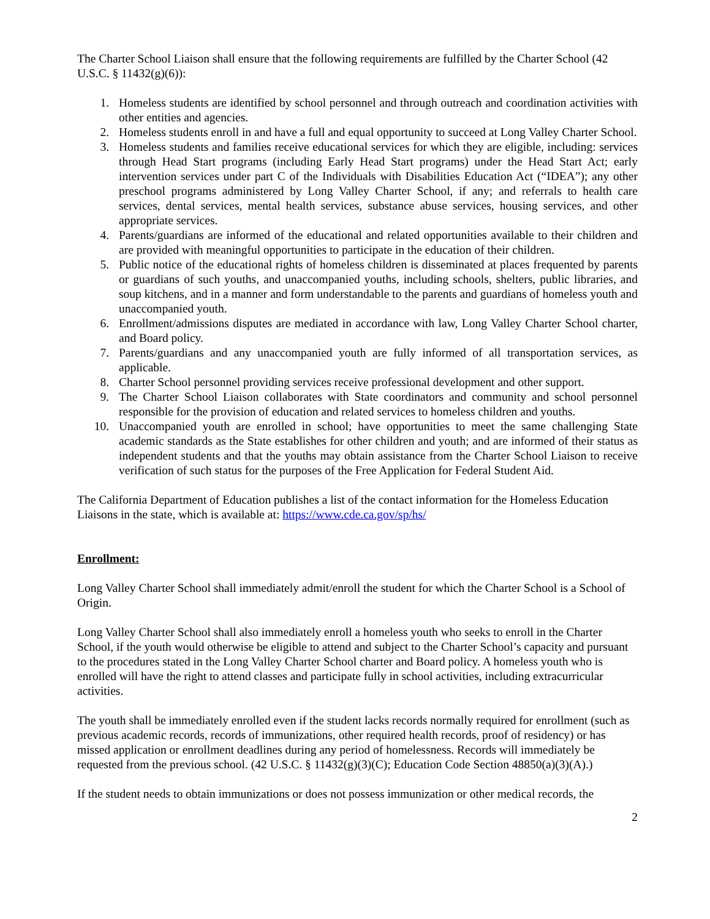The Charter School Liaison shall ensure that the following requirements are fulfilled by the Charter School (42 U.S.C. § 11432(g)(6)):
1. Homeless students are identified by school personnel and through outreach and coordination activities with other entities and agencies.
2. Homeless students enroll in and have a full and equal opportunity to succeed at Long Valley Charter School.
3. Homeless students and families receive educational services for which they are eligible, including: services through Head Start programs (including Early Head Start programs) under the Head Start Act; early intervention services under part C of the Individuals with Disabilities Education Act (“IDEA”); any other preschool programs administered by Long Valley Charter School, if any; and referrals to health care services, dental services, mental health services, substance abuse services, housing services, and other appropriate services.
4. Parents/guardians are informed of the educational and related opportunities available to their children and are provided with meaningful opportunities to participate in the education of their children.
5. Public notice of the educational rights of homeless children is disseminated at places frequented by parents or guardians of such youths, and unaccompanied youths, including schools, shelters, public libraries, and soup kitchens, and in a manner and form understandable to the parents and guardians of homeless youth and unaccompanied youth.
6. Enrollment/admissions disputes are mediated in accordance with law, Long Valley Charter School charter, and Board policy.
7. Parents/guardians and any unaccompanied youth are fully informed of all transportation services, as applicable.
8. Charter School personnel providing services receive professional development and other support.
9. The Charter School Liaison collaborates with State coordinators and community and school personnel responsible for the provision of education and related services to homeless children and youths.
10. Unaccompanied youth are enrolled in school; have opportunities to meet the same challenging State academic standards as the State establishes for other children and youth; and are informed of their status as independent students and that the youths may obtain assistance from the Charter School Liaison to receive verification of such status for the purposes of the Free Application for Federal Student Aid.
The California Department of Education publishes a list of the contact information for the Homeless Education Liaisons in the state, which is available at: https://www.cde.ca.gov/sp/hs/
Enrollment:
Long Valley Charter School shall immediately admit/enroll the student for which the Charter School is a School of Origin.
Long Valley Charter School shall also immediately enroll a homeless youth who seeks to enroll in the Charter School, if the youth would otherwise be eligible to attend and subject to the Charter School’s capacity and pursuant to the procedures stated in the Long Valley Charter School charter and Board policy. A homeless youth who is enrolled will have the right to attend classes and participate fully in school activities, including extracurricular activities.
The youth shall be immediately enrolled even if the student lacks records normally required for enrollment (such as previous academic records, records of immunizations, other required health records, proof of residency) or has missed application or enrollment deadlines during any period of homelessness. Records will immediately be requested from the previous school. (42 U.S.C. § 11432(g)(3)(C); Education Code Section 48850(a)(3)(A).)
If the student needs to obtain immunizations or does not possess immunization or other medical records, the
2